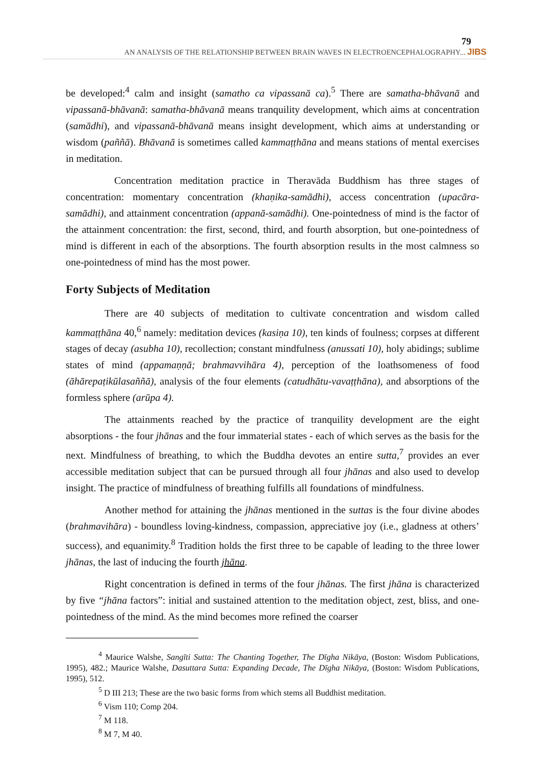79
AN ANALYSIS OF THE RELATIONSHIP BETWEEN BRAIN WAVES IN ELECTROENCEPHALOGRAPHY... JIBS
be developed:<sup>4</sup> calm and insight (samatho ca vipassanā ca).<sup>5</sup> There are samatha-bhāvanā and vipassanā-bhāvanā: samatha-bhāvanā means tranquility development, which aims at concentration (samādhi), and vipassanā-bhāvanā means insight development, which aims at understanding or wisdom (paññā). Bhāvanā is sometimes called kammaṭṭhāna and means stations of mental exercises in meditation.
Concentration meditation practice in Theravāda Buddhism has three stages of concentration: momentary concentration (khaṇika-samādhi), access concentration (upacāra-samādhi), and attainment concentration (appanā-samādhi). One-pointedness of mind is the factor of the attainment concentration: the first, second, third, and fourth absorption, but one-pointedness of mind is different in each of the absorptions. The fourth absorption results in the most calmness so one-pointedness of mind has the most power.
Forty Subjects of Meditation
There are 40 subjects of meditation to cultivate concentration and wisdom called kammaṭṭhāna 40,<sup>6</sup> namely: meditation devices (kasiṇa 10), ten kinds of foulness; corpses at different stages of decay (asubha 10), recollection; constant mindfulness (anussati 10), holy abidings; sublime states of mind (appamaṇṇā; brahmavvihāra 4), perception of the loathsomeness of food (āhārepaṭikūlasaññā), analysis of the four elements (catudhātu-vavaṭṭhāna), and absorptions of the formless sphere (arūpa 4).
The attainments reached by the practice of tranquility development are the eight absorptions - the four jhānas and the four immaterial states - each of which serves as the basis for the next. Mindfulness of breathing, to which the Buddha devotes an entire sutta,<sup>7</sup> provides an ever accessible meditation subject that can be pursued through all four jhānas and also used to develop insight. The practice of mindfulness of breathing fulfills all foundations of mindfulness.
Another method for attaining the jhānas mentioned in the suttas is the four divine abodes (brahmavihāra) - boundless loving-kindness, compassion, appreciative joy (i.e., gladness at others’ success), and equanimity.<sup>8</sup> Tradition holds the first three to be capable of leading to the three lower jhānas, the last of inducing the fourth jhāna.
Right concentration is defined in terms of the four jhānas. The first jhāna is characterized by five “jhāna factors”: initial and sustained attention to the meditation object, zest, bliss, and one-pointedness of the mind. As the mind becomes more refined the coarser
<sup>4</sup> Maurice Walshe, Sangīti Sutta: The Chanting Together, The Dīgha Nikāya, (Boston: Wisdom Publications, 1995), 482.; Maurice Walshe, Dasuttara Sutta: Expanding Decade, The Dīgha Nikāya, (Boston: Wisdom Publications, 1995), 512.
<sup>5</sup> D III 213; These are the two basic forms from which stems all Buddhist meditation.
<sup>6</sup> Vism 110; Comp 204.
<sup>7</sup> M 118.
<sup>8</sup> M 7, M 40.